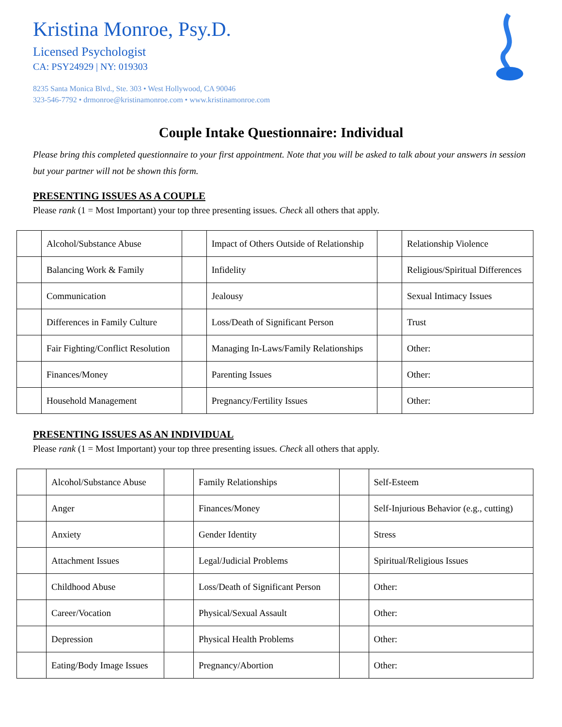Kristina Monroe, Psy.D.
Licensed Psychologist
CA: PSY24929 | NY: 019303
8235 Santa Monica Blvd., Ste. 303 • West Hollywood, CA 90046
323-546-7792 • drmonroe@kristinamonroe.com • www.kristinamonroe.com
Couple Intake Questionnaire: Individual
Please bring this completed questionnaire to your first appointment. Note that you will be asked to talk about your answers in session but your partner will not be shown this form.
PRESENTING ISSUES AS A COUPLE
Please rank (1 = Most Important) your top three presenting issues. Check all others that apply.
| | Alcohol/Substance Abuse | | Impact of Others Outside of Relationship | | Relationship Violence |
| | Balancing Work & Family | | Infidelity | | Religious/Spiritual Differences |
| | Communication | | Jealousy | | Sexual Intimacy Issues |
| | Differences in Family Culture | | Loss/Death of Significant Person | | Trust |
| | Fair Fighting/Conflict Resolution | | Managing In-Laws/Family Relationships | | Other: |
| | Finances/Money | | Parenting Issues | | Other: |
| | Household Management | | Pregnancy/Fertility Issues | | Other: |
PRESENTING ISSUES AS AN INDIVIDUAL
Please rank (1 = Most Important) your top three presenting issues. Check all others that apply.
| | Alcohol/Substance Abuse | | Family Relationships | | Self-Esteem |
| | Anger | | Finances/Money | | Self-Injurious Behavior (e.g., cutting) |
| | Anxiety | | Gender Identity | | Stress |
| | Attachment Issues | | Legal/Judicial Problems | | Spiritual/Religious Issues |
| | Childhood Abuse | | Loss/Death of Significant Person | | Other: |
| | Career/Vocation | | Physical/Sexual Assault | | Other: |
| | Depression | | Physical Health Problems | | Other: |
| | Eating/Body Image Issues | | Pregnancy/Abortion | | Other: |